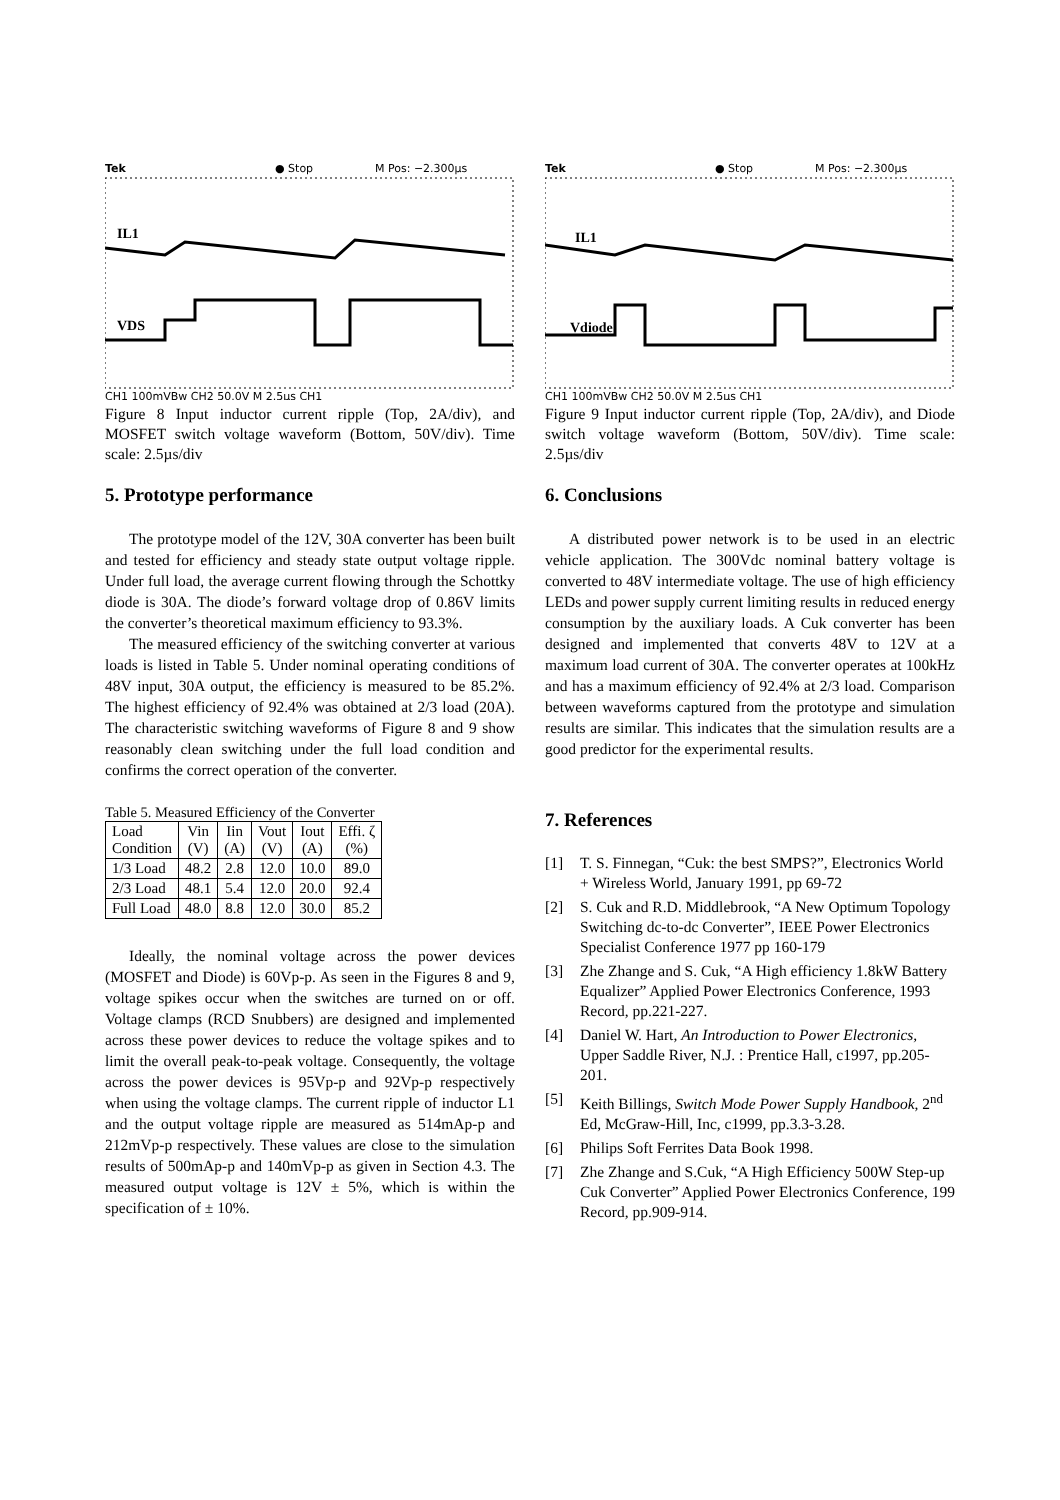Tek
● Stop
M Pos: −2.300µs
IL1
VDS
CH1 100mVBw CH2 50.0V M 2.5µs CH1
Figure 8 Input inductor current ripple (Top, 2A/div), and MOSFET switch voltage waveform (Bottom, 50V/div). Time scale: 2.5µs/div
5. Prototype performance
The prototype model of the 12V, 30A converter has been built and tested for efficiency and steady state output voltage ripple. Under full load, the average current flowing through the Schottky diode is 30A. The diode’s forward voltage drop of 0.86V limits the converter’s theoretical maximum efficiency to 93.3%.
The measured efficiency of the switching converter at various loads is listed in Table 5. Under nominal operating conditions of 48V input, 30A output, the efficiency is measured to be 85.2%. The highest efficiency of 92.4% was obtained at 2/3 load (20A). The characteristic switching waveforms of Figure 8 and 9 show reasonably clean switching under the full load condition and confirms the correct operation of the converter.
Table 5. Measured Efficiency of the Converter
| Load Condition | Vin (V) | Iin (A) | Vout (V) | Iout (A) | Effi. ζ (%) |
| 1/3 Load | 48.2 | 2.8 | 12.0 | 10.0 | 89.0 |
| 2/3 Load | 48.1 | 5.4 | 12.0 | 20.0 | 92.4 |
| Full Load | 48.0 | 8.8 | 12.0 | 30.0 | 85.2 |
Ideally, the nominal voltage across the power devices (MOSFET and Diode) is 60Vp-p. As seen in the Figures 8 and 9, voltage spikes occur when the switches are turned on or off. Voltage clamps (RCD Snubbers) are designed and implemented across these power devices to reduce the voltage spikes and to limit the overall peak-to-peak voltage. Consequently, the voltage across the power devices is 95Vp-p and 92Vp-p respectively when using the voltage clamps. The current ripple of inductor L1 and the output voltage ripple are measured as 514mAp-p and 212mVp-p respectively. These values are close to the simulation results of 500mAp-p and 140mVp-p as given in Section 4.3. The measured output voltage is 12V ± 5%, which is within the specification of ± 10%.
Tek
● Stop
M Pos: −2.300µs
IL1
Vdiode
CH1 100mVBw CH2 50.0V M 2.5µs CH1
Figure 9 Input inductor current ripple (Top, 2A/div), and Diode switch voltage waveform (Bottom, 50V/div). Time scale: 2.5µs/div
6. Conclusions
A distributed power network is to be used in an electric vehicle application. The 300Vdc nominal battery voltage is converted to 48V intermediate voltage. The use of high efficiency LEDs and power supply current limiting results in reduced energy consumption by the auxiliary loads. A Cuk converter has been designed and implemented that converts 48V to 12V at a maximum load current of 30A. The converter operates at 100kHz and has a maximum efficiency of 92.4% at 2/3 load. Comparison between waveforms captured from the prototype and simulation results are similar. This indicates that the simulation results are a good predictor for the experimental results.
7. References
[1] T. S. Finnegan, “Cuk: the best SMPS?”, Electronics World + Wireless World, January 1991, pp 69-72
[2] S. Cuk and R.D. Middlebrook, “A New Optimum Topology Switching dc-to-dc Converter”, IEEE Power Electronics Specialist Conference 1977 pp 160-179
[3] Zhe Zhange and S. Cuk, “A High efficiency 1.8kW Battery Equalizer” Applied Power Electronics Conference, 1993 Record, pp.221-227.
[4] Daniel W. Hart, An Introduction to Power Electronics, Upper Saddle River, N.J. : Prentice Hall, c1997, pp.205-201.
[5] Keith Billings, Switch Mode Power Supply Handbook, 2<sup>nd</sup> Ed, McGraw-Hill, Inc, c1999, pp.3.3-3.28.
[6] Philips Soft Ferrites Data Book 1998.
[7] Zhe Zhange and S.Cuk, “A High Efficiency 500W Step-up Cuk Converter” Applied Power Electronics Conference, 199 Record, pp.909-914.